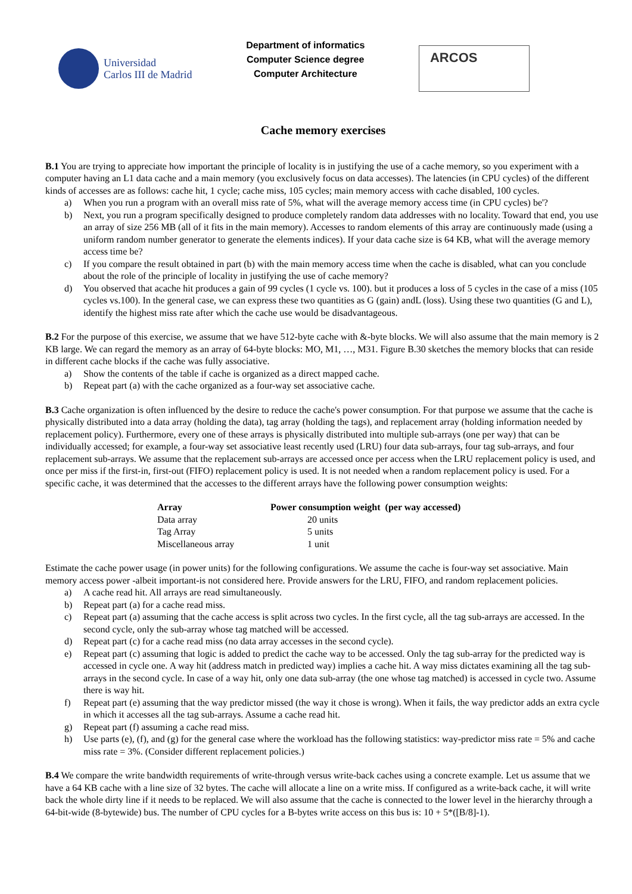Universidad
Carlos III de Madrid
Department of informatics
Computer Science degree
Computer Architecture
ARCOS
Cache memory exercises
B.1 You are trying to appreciate how important the principle of locality is in justifying the use of a cache memory, so you experiment with a computer having an L1 data cache and a main memory (you exclusively focus on data accesses). The latencies (in CPU cycles) of the different kinds of accesses are as follows: cache hit, 1 cycle; cache miss, 105 cycles; main memory access with cache disabled, 100 cycles.
a) When you run a program with an overall miss rate of 5%, what will the average memory access time (in CPU cycles) be'?
b) Next, you run a program specifically designed to produce completely random data addresses with no locality. Toward that end, you use an array of size 256 MB (all of it fits in the main memory). Accesses to random elements of this array are continuously made (using a uniform random number generator to generate the elements indices). If your data cache size is 64 KB, what will the average memory access time be?
c) If you compare the result obtained in part (b) with the main memory access time when the cache is disabled, what can you conclude about the role of the principle of locality in justifying the use of cache memory?
d) You observed that acache hit produces a gain of 99 cycles (1 cycle vs. 100). but it produces a loss of 5 cycles in the case of a miss (105 cycles vs.100). In the general case, we can express these two quantities as G (gain) andL (loss). Using these two quantities (G and L), identify the highest miss rate after which the cache use would be disadvantageous.
B.2 For the purpose of this exercise, we assume that we have 512-byte cache with &-byte blocks. We will also assume that the main memory is 2 KB large. We can regard the memory as an array of 64-byte blocks: MO, M1, …, M31. Figure B.30 sketches the memory blocks that can reside in different cache blocks if the cache was fully associative.
a) Show the contents of the table if cache is organized as a direct mapped cache.
b) Repeat part (a) with the cache organized as a four-way set associative cache.
B.3 Cache organization is often influenced by the desire to reduce the cache's power consumption. For that purpose we assume that the cache is physically distributed into a data array (holding the data), tag array (holding the tags), and replacement array (holding information needed by replacement policy). Furthermore, every one of these arrays is physically distributed into multiple sub-arrays (one per way) that can be individually accessed; for example, a four-way set associative least recently used (LRU) four data sub-arrays, four tag sub-arrays, and four replacement sub-arrays. We assume that the replacement sub-arrays are accessed once per access when the LRU replacement policy is used, and once per miss if the first-in, first-out (FIFO) replacement policy is used. It is not needed when a random replacement policy is used. For a specific cache, it was determined that the accesses to the different arrays have the following power consumption weights:
| Array | Power consumption weight (per way accessed) |
| --- | --- |
| Data array | 20 units |
| Tag Array | 5 units |
| Miscellaneous array | 1 unit |
Estimate the cache power usage (in power units) for the following configurations. We assume the cache is four-way set associative. Main memory access power -albeit important-is not considered here. Provide answers for the LRU, FIFO, and random replacement policies.
a) A cache read hit. All arrays are read simultaneously.
b) Repeat part (a) for a cache read miss.
c) Repeat part (a) assuming that the cache access is split across two cycles. In the first cycle, all the tag sub-arrays are accessed. In the second cycle, only the sub-array whose tag matched will be accessed.
d) Repeat part (c) for a cache read miss (no data array accesses in the second cycle).
e) Repeat part (c) assuming that logic is added to predict the cache way to be accessed. Only the tag sub-array for the predicted way is accessed in cycle one. A way hit (address match in predicted way) implies a cache hit. A way miss dictates examining all the tag sub-arrays in the second cycle. In case of a way hit, only one data sub-array (the one whose tag matched) is accessed in cycle two. Assume there is way hit.
f) Repeat part (e) assuming that the way predictor missed (the way it chose is wrong). When it fails, the way predictor adds an extra cycle in which it accesses all the tag sub-arrays. Assume a cache read hit.
g) Repeat part (f) assuming a cache read miss.
h) Use parts (e), (f), and (g) for the general case where the workload has the following statistics: way-predictor miss rate = 5% and cache miss rate = 3%. (Consider different replacement policies.)
B.4 We compare the write bandwidth requirements of write-through versus write-back caches using a concrete example. Let us assume that we have a 64 KB cache with a line size of 32 bytes. The cache will allocate a line on a write miss. If configured as a write-back cache, it will write back the whole dirty line if it needs to be replaced. We will also assume that the cache is connected to the lower level in the hierarchy through a 64-bit-wide (8-bytewide) bus. The number of CPU cycles for a B-bytes write access on this bus is: 10 + 5*([B/8]-1).